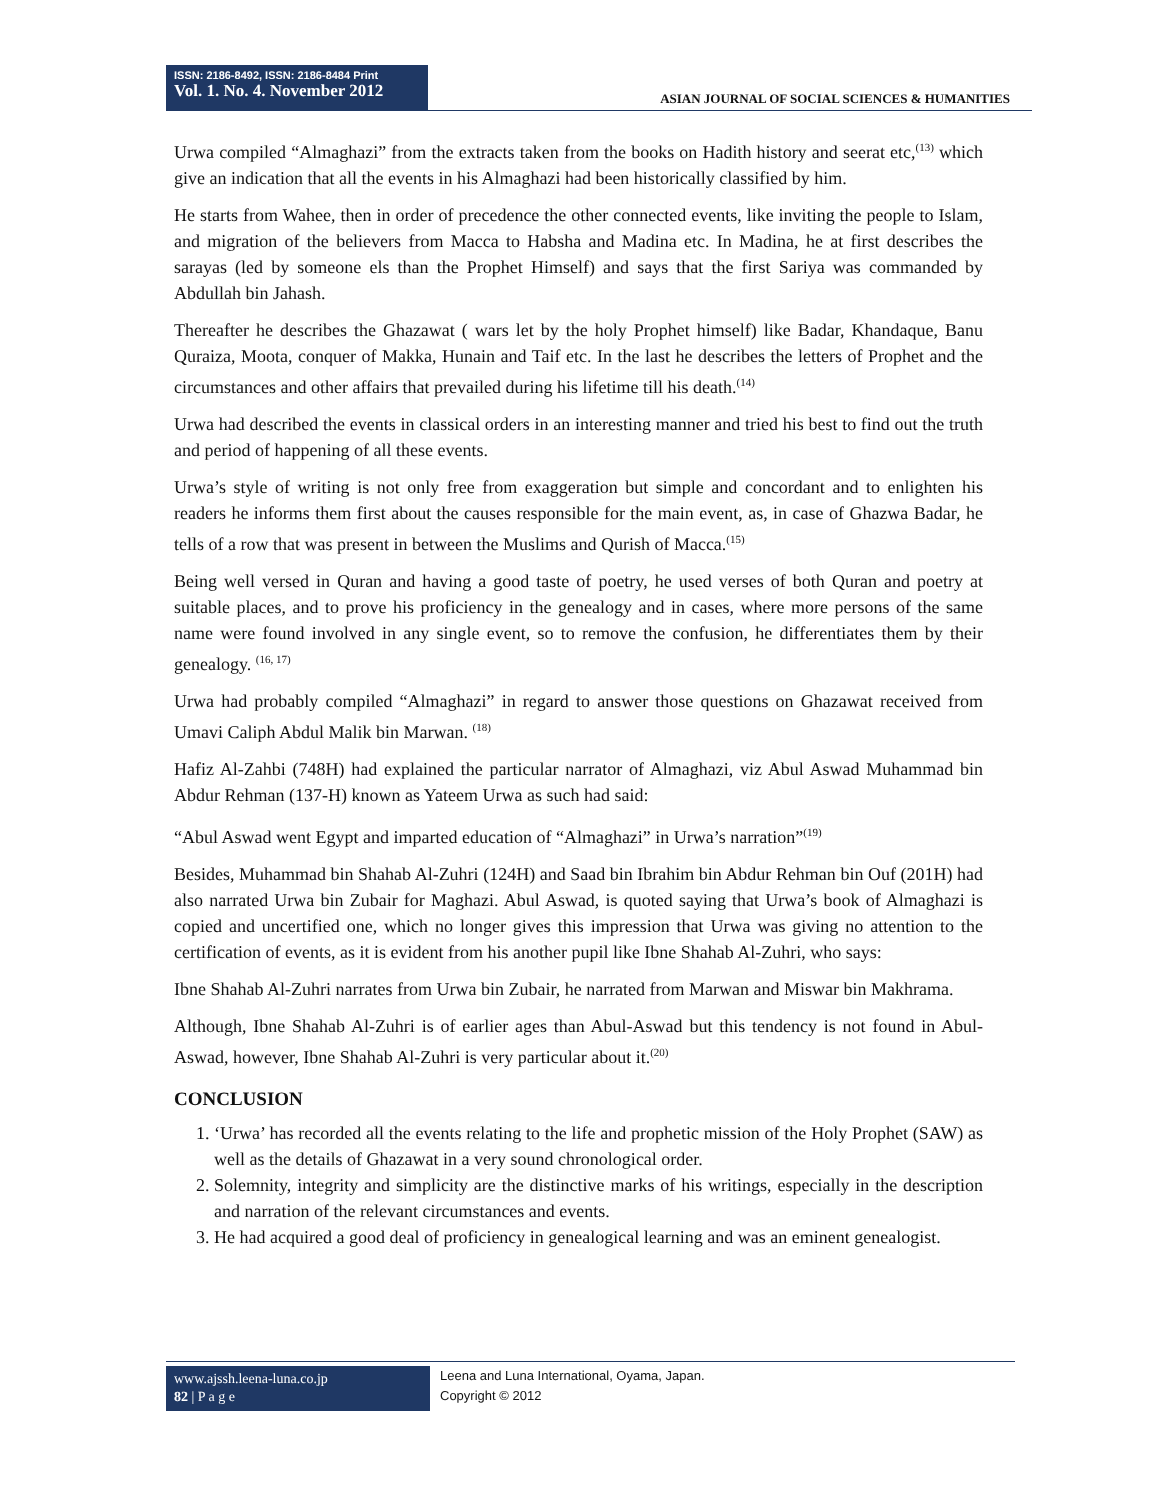ISSN: 2186-8492, ISSN: 2186-8484 Print
Vol. 1. No. 4. November 2012
ASIAN JOURNAL OF SOCIAL SCIENCES & HUMANITIES
Urwa compiled “Almaghazi” from the extracts taken from the books on Hadith history and seerat etc,<sup>(13)</sup> which give an indication that all the events in his Almaghazi had been historically classified by him.
He starts from Wahee, then in order of precedence the other connected events, like inviting the people to Islam, and migration of the believers from Macca to Habsha and Madina etc. In Madina, he at first describes the sarayas (led by someone els than the Prophet Himself) and says that the first Sariya was commanded by Abdullah bin Jahash.
Thereafter he describes the Ghazawat ( wars let by the holy Prophet himself) like Badar, Khandaque, Banu Quraiza, Moota, conquer of Makka, Hunain and Taif etc. In the last he describes the letters of Prophet and the circumstances and other affairs that prevailed during his lifetime till his death.<sup>(14)</sup>
Urwa had described the events in classical orders in an interesting manner and tried his best to find out the truth and period of happening of all these events.
Urwa’s style of writing is not only free from exaggeration but simple and concordant and to enlighten his readers he informs them first about the causes responsible for the main event, as, in case of Ghazwa Badar, he tells of a row that was present in between the Muslims and Qurish of Macca.<sup>(15)</sup>
Being well versed in Quran and having a good taste of poetry, he used verses of both Quran and poetry at suitable places, and to prove his proficiency in the genealogy and in cases, where more persons of the same name were found involved in any single event, so to remove the confusion, he differentiates them by their genealogy. <sup>(16, 17)</sup>
Urwa had probably compiled “Almaghazi” in regard to answer those questions on Ghazawat received from Umavi Caliph Abdul Malik bin Marwan. <sup>(18)</sup>
Hafiz Al-Zahbi (748H) had explained the particular narrator of Almaghazi, viz Abul Aswad Muhammad bin Abdur Rehman (137-H) known as Yateem Urwa as such had said:
“Abul Aswad went Egypt and imparted education of “Almaghazi” in Urwa’s narration”<sup>(19)</sup>
Besides, Muhammad bin Shahab Al-Zuhri (124H) and Saad bin Ibrahim bin Abdur Rehman bin Ouf (201H) had also narrated Urwa bin Zubair for Maghazi. Abul Aswad, is quoted saying that Urwa’s book of Almaghazi is copied and uncertified one, which no longer gives this impression that Urwa was giving no attention to the certification of events, as it is evident from his another pupil like Ibne Shahab Al-Zuhri, who says:
Ibne Shahab Al-Zuhri narrates from Urwa bin Zubair, he narrated from Marwan and Miswar bin Makhrama.
Although, Ibne Shahab Al-Zuhri is of earlier ages than Abul-Aswad but this tendency is not found in Abul-Aswad, however, Ibne Shahab Al-Zuhri is very particular about it.<sup>(20)</sup>
CONCLUSION
1. ‘Urwa’ has recorded all the events relating to the life and prophetic mission of the Holy Prophet (SAW) as well as the details of Ghazawat in a very sound chronological order.
2. Solemnity, integrity and simplicity are the distinctive marks of his writings, especially in the description and narration of the relevant circumstances and events.
3. He had acquired a good deal of proficiency in genealogical learning and was an eminent genealogist.
www.ajssh.leena-luna.co.jp
82 | P a g e
Leena and Luna International, Oyama, Japan.
Copyright © 2012